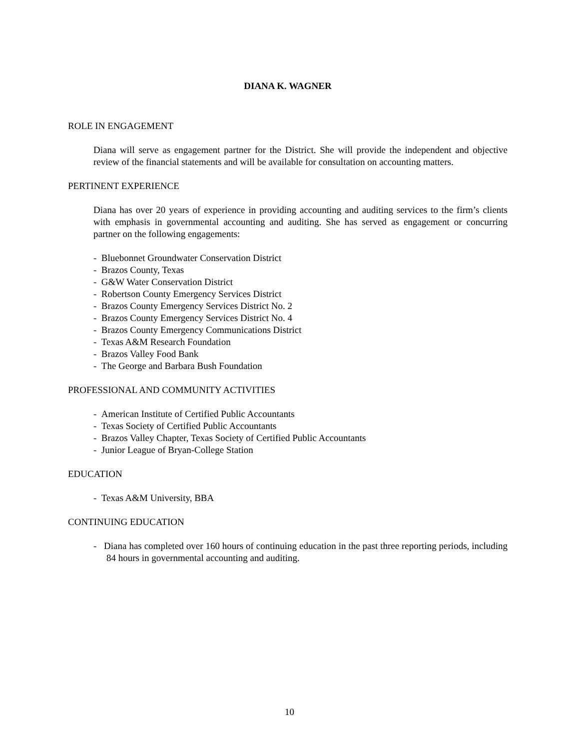DIANA K. WAGNER
ROLE IN ENGAGEMENT
Diana will serve as engagement partner for the District. She will provide the independent and objective review of the financial statements and will be available for consultation on accounting matters.
PERTINENT EXPERIENCE
Diana has over 20 years of experience in providing accounting and auditing services to the firm’s clients with emphasis in governmental accounting and auditing. She has served as engagement or concurring partner on the following engagements:
- Bluebonnet Groundwater Conservation District
- Brazos County, Texas
- G&W Water Conservation District
- Robertson County Emergency Services District
- Brazos County Emergency Services District No. 2
- Brazos County Emergency Services District No. 4
- Brazos County Emergency Communications District
- Texas A&M Research Foundation
- Brazos Valley Food Bank
- The George and Barbara Bush Foundation
PROFESSIONAL AND COMMUNITY ACTIVITIES
- American Institute of Certified Public Accountants
- Texas Society of Certified Public Accountants
- Brazos Valley Chapter, Texas Society of Certified Public Accountants
- Junior League of Bryan-College Station
EDUCATION
- Texas A&M University, BBA
CONTINUING EDUCATION
- Diana has completed over 160 hours of continuing education in the past three reporting periods, including 84 hours in governmental accounting and auditing.
10